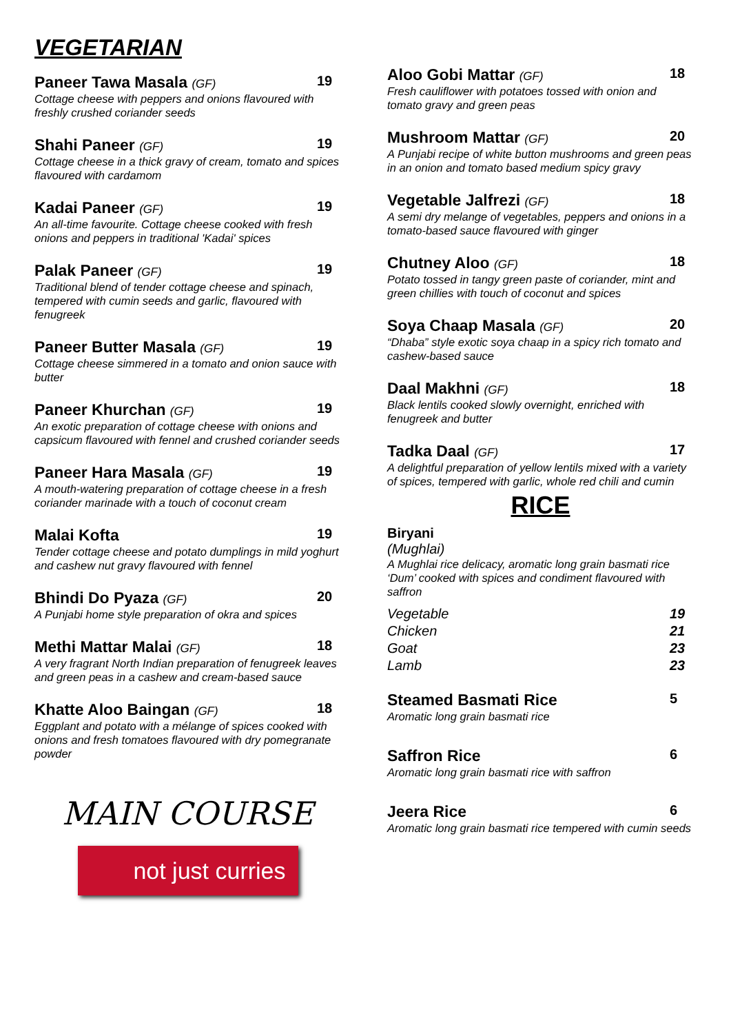VEGETARIAN
Paneer Tawa Masala (GF) 19
Cottage cheese with peppers and onions flavoured with freshly crushed coriander seeds
Shahi Paneer (GF) 19
Cottage cheese in a thick gravy of cream, tomato and spices flavoured with cardamom
Kadai Paneer (GF) 19
An all-time favourite. Cottage cheese cooked with fresh onions and peppers in traditional 'Kadai' spices
Palak Paneer (GF) 19
Traditional blend of tender cottage cheese and spinach, tempered with cumin seeds and garlic, flavoured with fenugreek
Paneer Butter Masala (GF) 19
Cottage cheese simmered in a tomato and onion sauce with butter
Paneer Khurchan (GF) 19
An exotic preparation of cottage cheese with onions and capsicum flavoured with fennel and crushed coriander seeds
Paneer Hara Masala (GF) 19
A mouth-watering preparation of cottage cheese in a fresh coriander marinade with a touch of coconut cream
Malai Kofta 19
Tender cottage cheese and potato dumplings in mild yoghurt and cashew nut gravy flavoured with fennel
Bhindi Do Pyaza (GF) 20
A Punjabi home style preparation of okra and spices
Methi Mattar Malai (GF) 18
A very fragrant North Indian preparation of fenugreek leaves and green peas in a cashew and cream-based sauce
Khatte Aloo Baingan (GF) 18
Eggplant and potato with a mélange of spices cooked with onions and fresh tomatoes flavoured with dry pomegranate powder
MAIN COURSE
not just curries
Aloo Gobi Mattar (GF) 18
Fresh cauliflower with potatoes tossed with onion and tomato gravy and green peas
Mushroom Mattar (GF) 20
A Punjabi recipe of white button mushrooms and green peas in an onion and tomato based medium spicy gravy
Vegetable Jalfrezi (GF) 18
A semi dry melange of vegetables, peppers and onions in a tomato-based sauce flavoured with ginger
Chutney Aloo (GF) 18
Potato tossed in tangy green paste of coriander, mint and green chillies with touch of coconut and spices
Soya Chaap Masala (GF) 20
“Dhaba” style exotic soya chaap in a spicy rich tomato and cashew-based sauce
Daal Makhni (GF) 18
Black lentils cooked slowly overnight, enriched with fenugreek and butter
Tadka Daal (GF) 17
A delightful preparation of yellow lentils mixed with a variety of spices, tempered with garlic, whole red chili and cumin
RICE
Biryani (Mughlai)
A Mughlai rice delicacy, aromatic long grain basmati rice ‘Dum’ cooked with spices and condiment flavoured with saffron
Vegetable
Chicken
Goat
Lamb
19
21
23
23
Steamed Basmati Rice 5
Aromatic long grain basmati rice
Saffron Rice 6
Aromatic long grain basmati rice with saffron
Jeera Rice 6
Aromatic long grain basmati rice tempered with cumin seeds